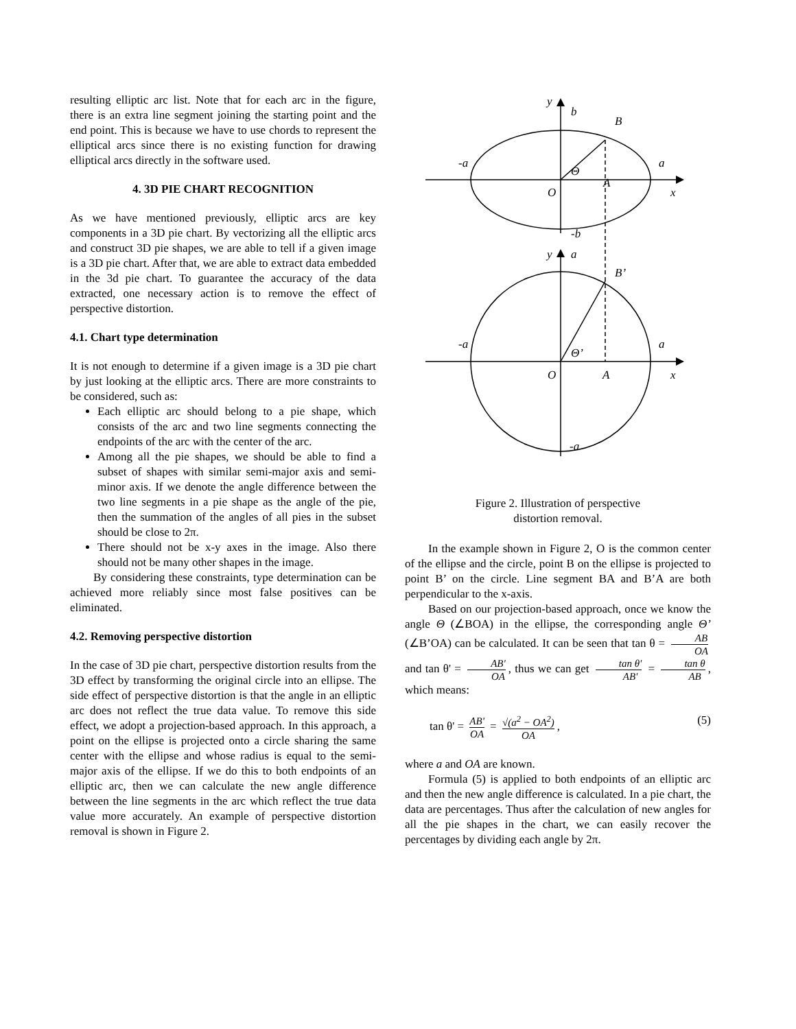resulting elliptic arc list. Note that for each arc in the figure, there is an extra line segment joining the starting point and the end point. This is because we have to use chords to represent the elliptical arcs since there is no existing function for drawing elliptical arcs directly in the software used.
4. 3D PIE CHART RECOGNITION
As we have mentioned previously, elliptic arcs are key components in a 3D pie chart. By vectorizing all the elliptic arcs and construct 3D pie shapes, we are able to tell if a given image is a 3D pie chart. After that, we are able to extract data embedded in the 3d pie chart. To guarantee the accuracy of the data extracted, one necessary action is to remove the effect of perspective distortion.
4.1. Chart type determination
It is not enough to determine if a given image is a 3D pie chart by just looking at the elliptic arcs. There are more constraints to be considered, such as:
Each elliptic arc should belong to a pie shape, which consists of the arc and two line segments connecting the endpoints of the arc with the center of the arc.
Among all the pie shapes, we should be able to find a subset of shapes with similar semi-major axis and semi-minor axis. If we denote the angle difference between the two line segments in a pie shape as the angle of the pie, then the summation of the angles of all pies in the subset should be close to 2π.
There should not be x-y axes in the image. Also there should not be many other shapes in the image.
By considering these constraints, type determination can be achieved more reliably since most false positives can be eliminated.
4.2. Removing perspective distortion
In the case of 3D pie chart, perspective distortion results from the 3D effect by transforming the original circle into an ellipse. The side effect of perspective distortion is that the angle in an elliptic arc does not reflect the true data value. To remove this side effect, we adopt a projection-based approach. In this approach, a point on the ellipse is projected onto a circle sharing the same center with the ellipse and whose radius is equal to the semi-major axis of the ellipse. If we do this to both endpoints of an elliptic arc, then we can calculate the new angle difference between the line segments in the arc which reflect the true data value more accurately. An example of perspective distortion removal is shown in Figure 2.
y
b
B
-a
a
Θ
A
O
x
-b
y
a
B’
-a
a
Θ’
O
A
x
-a
Figure 2. Illustration of perspective
distortion removal.
In the example shown in Figure 2, O is the common center of the ellipse and the circle, point B on the ellipse is projected to point B’ on the circle. Line segment BA and B’A are both perpendicular to the x-axis.
Based on our projection-based approach, once we know the angle Θ (∠BOA) in the ellipse, the corresponding angle Θ’ (∠B’OA) can be calculated. It can be seen that tan θ = AB OA and tan θ' = AB' OA, thus we can get tan θ' AB' = tan θ AB, which means:
tan θ' = AB' OA = √(a<sup>2</sup> − OA<sup>2</sup>) OA, (5)
where a and OA are known.
Formula (5) is applied to both endpoints of an elliptic arc and then the new angle difference is calculated. In a pie chart, the data are percentages. Thus after the calculation of new angles for all the pie shapes in the chart, we can easily recover the percentages by dividing each angle by 2π.